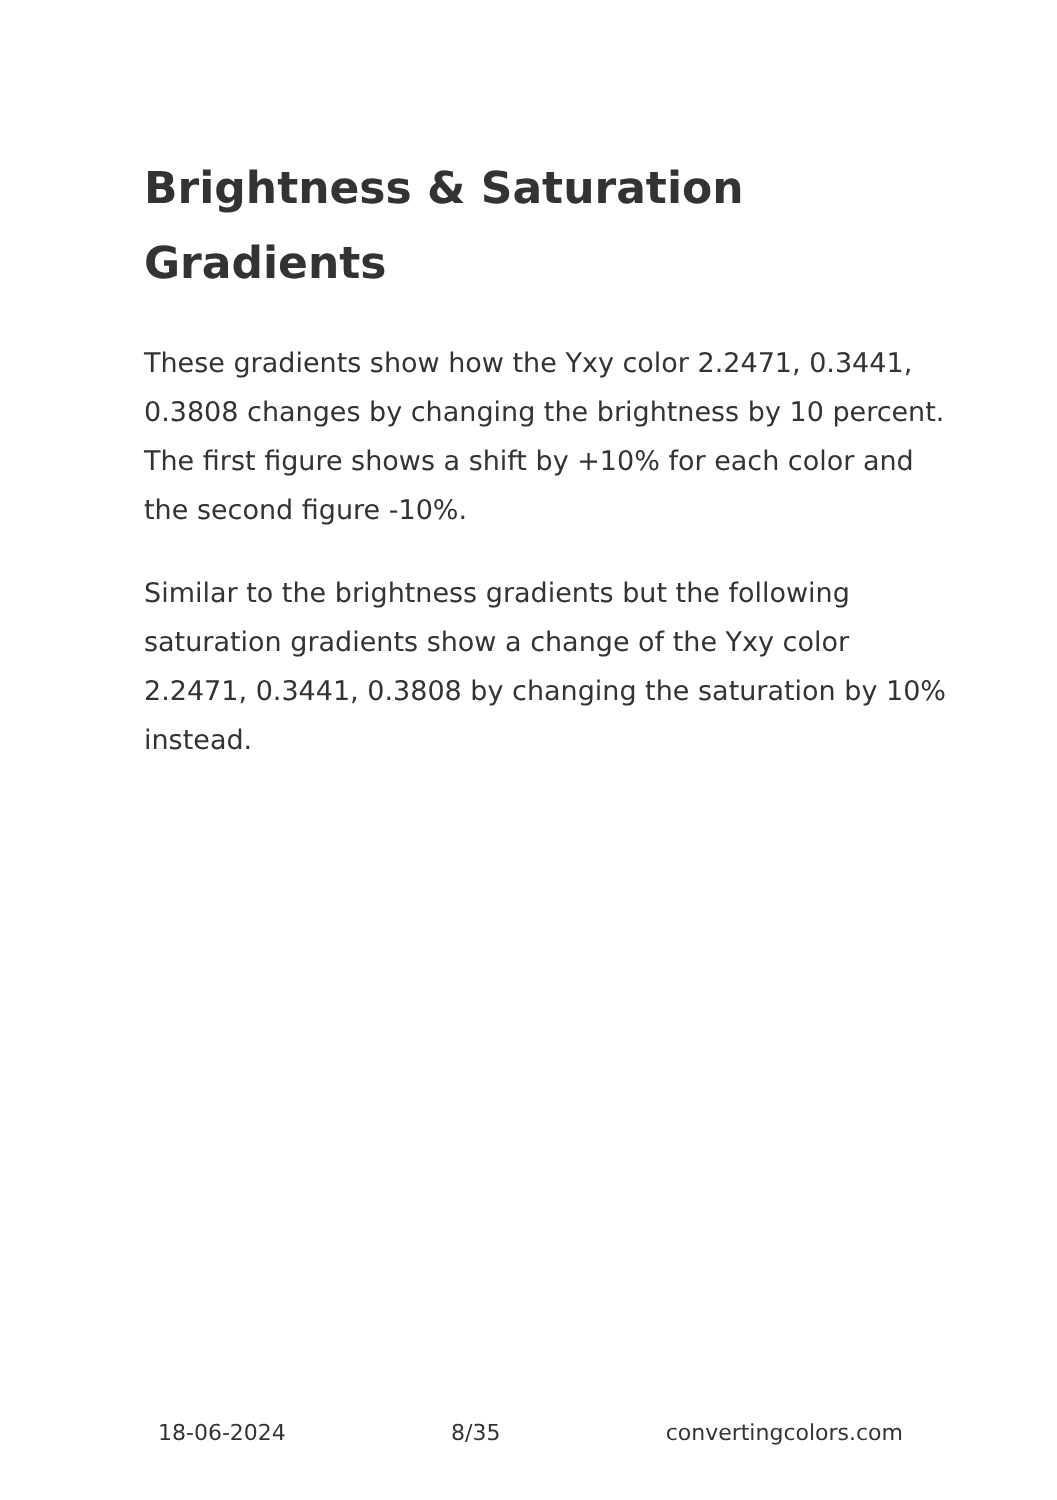Brightness & Saturation Gradients
These gradients show how the Yxy color 2.2471, 0.3441, 0.3808 changes by changing the brightness by 10 percent. The first figure shows a shift by +10% for each color and the second figure -10%.
Similar to the brightness gradients but the following saturation gradients show a change of the Yxy color 2.2471, 0.3441, 0.3808 by changing the saturation by 10% instead.
18-06-2024 8/35 convertingcolors.com